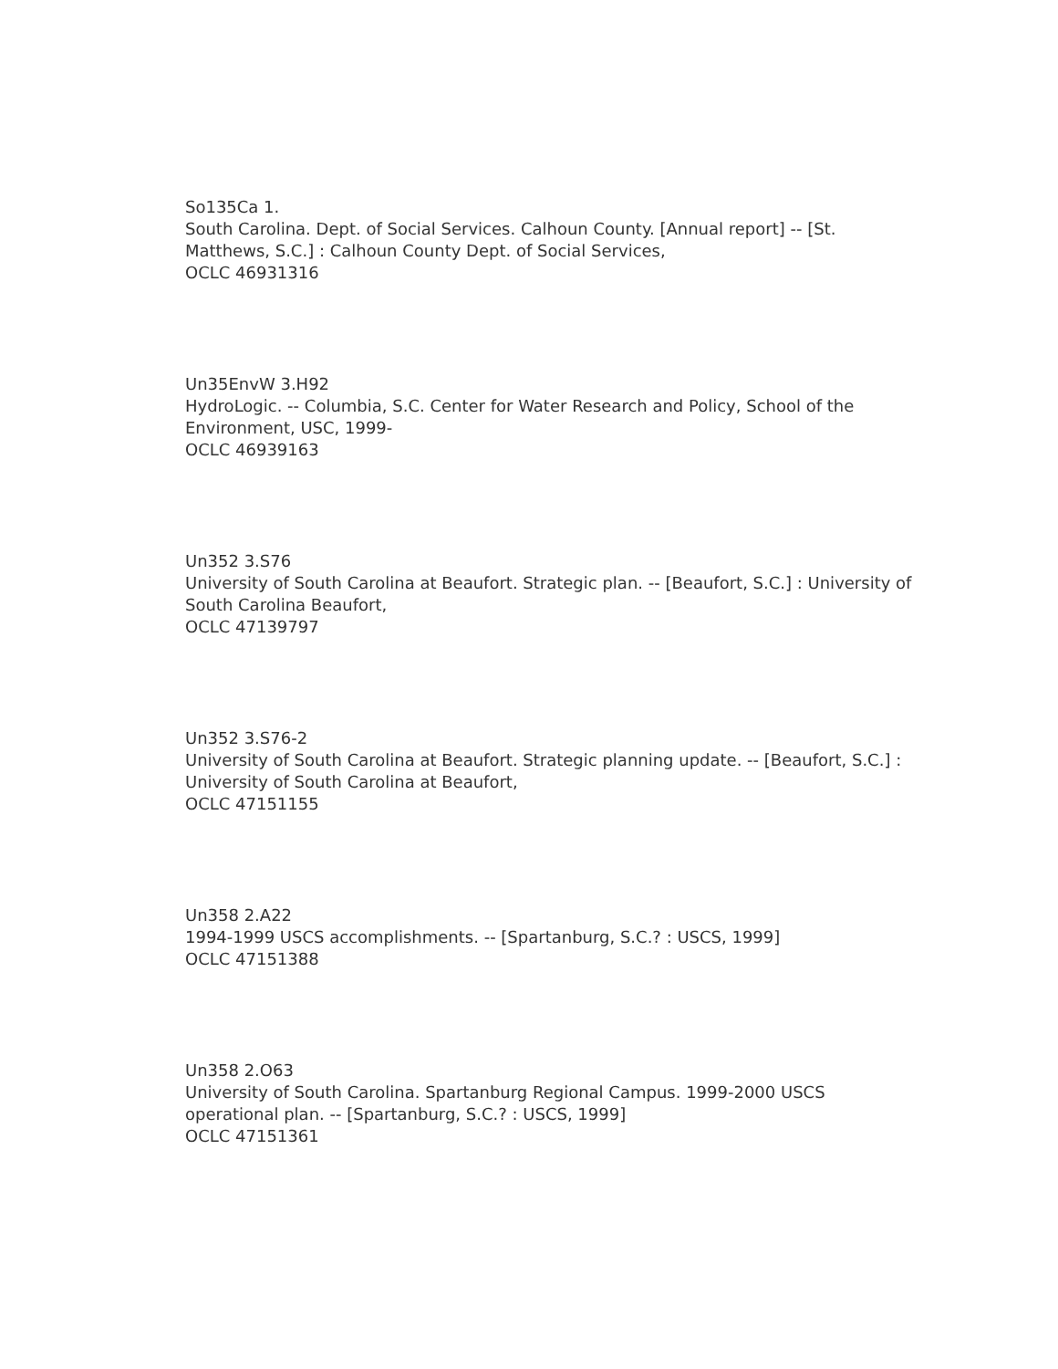So135Ca 1.
South Carolina. Dept. of Social Services. Calhoun County. [Annual report] -- [St. Matthews, S.C.] : Calhoun County Dept. of Social Services,
OCLC 46931316
Un35EnvW 3.H92
HydroLogic. -- Columbia, S.C. Center for Water Research and Policy, School of the Environment, USC, 1999-
OCLC 46939163
Un352 3.S76
University of South Carolina at Beaufort. Strategic plan. -- [Beaufort, S.C.] : University of South Carolina Beaufort,
OCLC 47139797
Un352 3.S76-2
University of South Carolina at Beaufort. Strategic planning update. -- [Beaufort, S.C.] : University of South Carolina at Beaufort,
OCLC 47151155
Un358 2.A22
1994-1999 USCS accomplishments. -- [Spartanburg, S.C.? : USCS, 1999]
OCLC 47151388
Un358 2.O63
University of South Carolina. Spartanburg Regional Campus. 1999-2000 USCS operational plan. -- [Spartanburg, S.C.? : USCS, 1999]
OCLC 47151361